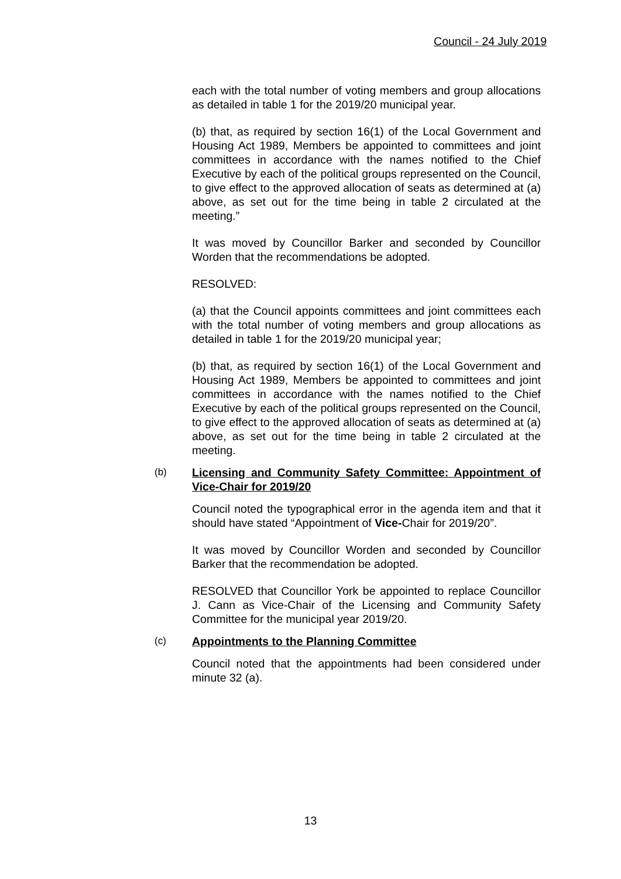Council - 24 July 2019
each with the total number of voting members and group allocations as detailed in table 1 for the 2019/20 municipal year.
(b) that, as required by section 16(1) of the Local Government and Housing Act 1989, Members be appointed to committees and joint committees in accordance with the names notified to the Chief Executive by each of the political groups represented on the Council, to give effect to the approved allocation of seats as determined at (a) above, as set out for the time being in table 2 circulated at the meeting.”
It was moved by Councillor Barker and seconded by Councillor Worden that the recommendations be adopted.
RESOLVED:
(a) that the Council appoints committees and joint committees each with the total number of voting members and group allocations as detailed in table 1 for the 2019/20 municipal year;
(b) that, as required by section 16(1) of the Local Government and Housing Act 1989, Members be appointed to committees and joint committees in accordance with the names notified to the Chief Executive by each of the political groups represented on the Council, to give effect to the approved allocation of seats as determined at (a) above, as set out for the time being in table 2 circulated at the meeting.
(b)
Licensing and Community Safety Committee: Appointment of Vice-Chair for 2019/20
Council noted the typographical error in the agenda item and that it should have stated “Appointment of Vice-Chair for 2019/20”.
It was moved by Councillor Worden and seconded by Councillor Barker that the recommendation be adopted.
RESOLVED that Councillor York be appointed to replace Councillor J. Cann as Vice-Chair of the Licensing and Community Safety Committee for the municipal year 2019/20.
(c)
Appointments to the Planning Committee
Council noted that the appointments had been considered under minute 32 (a).
13